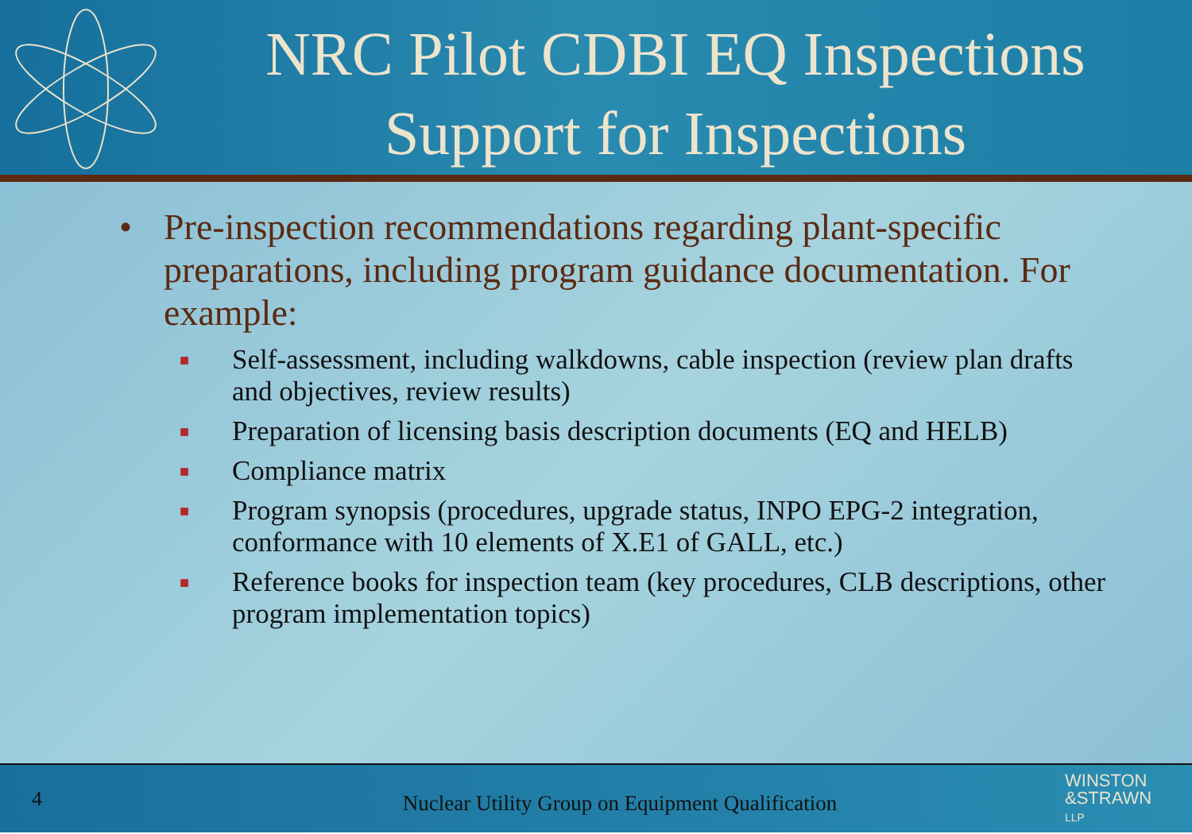NRC Pilot CDBI EQ Inspections
Support for Inspections
• Pre-inspection recommendations regarding plant-specific preparations, including program guidance documentation. For example:
■ Self-assessment, including walkdowns, cable inspection (review plan drafts and objectives, review results)
■ Preparation of licensing basis description documents (EQ and HELB)
■ Compliance matrix
■ Program synopsis (procedures, upgrade status, INPO EPG-2 integration, conformance with 10 elements of X.E1 of GALL, etc.)
■ Reference books for inspection team (key procedures, CLB descriptions, other program implementation topics)
4
Nuclear Utility Group on Equipment Qualification
WINSTON
&STRAWN
LLP